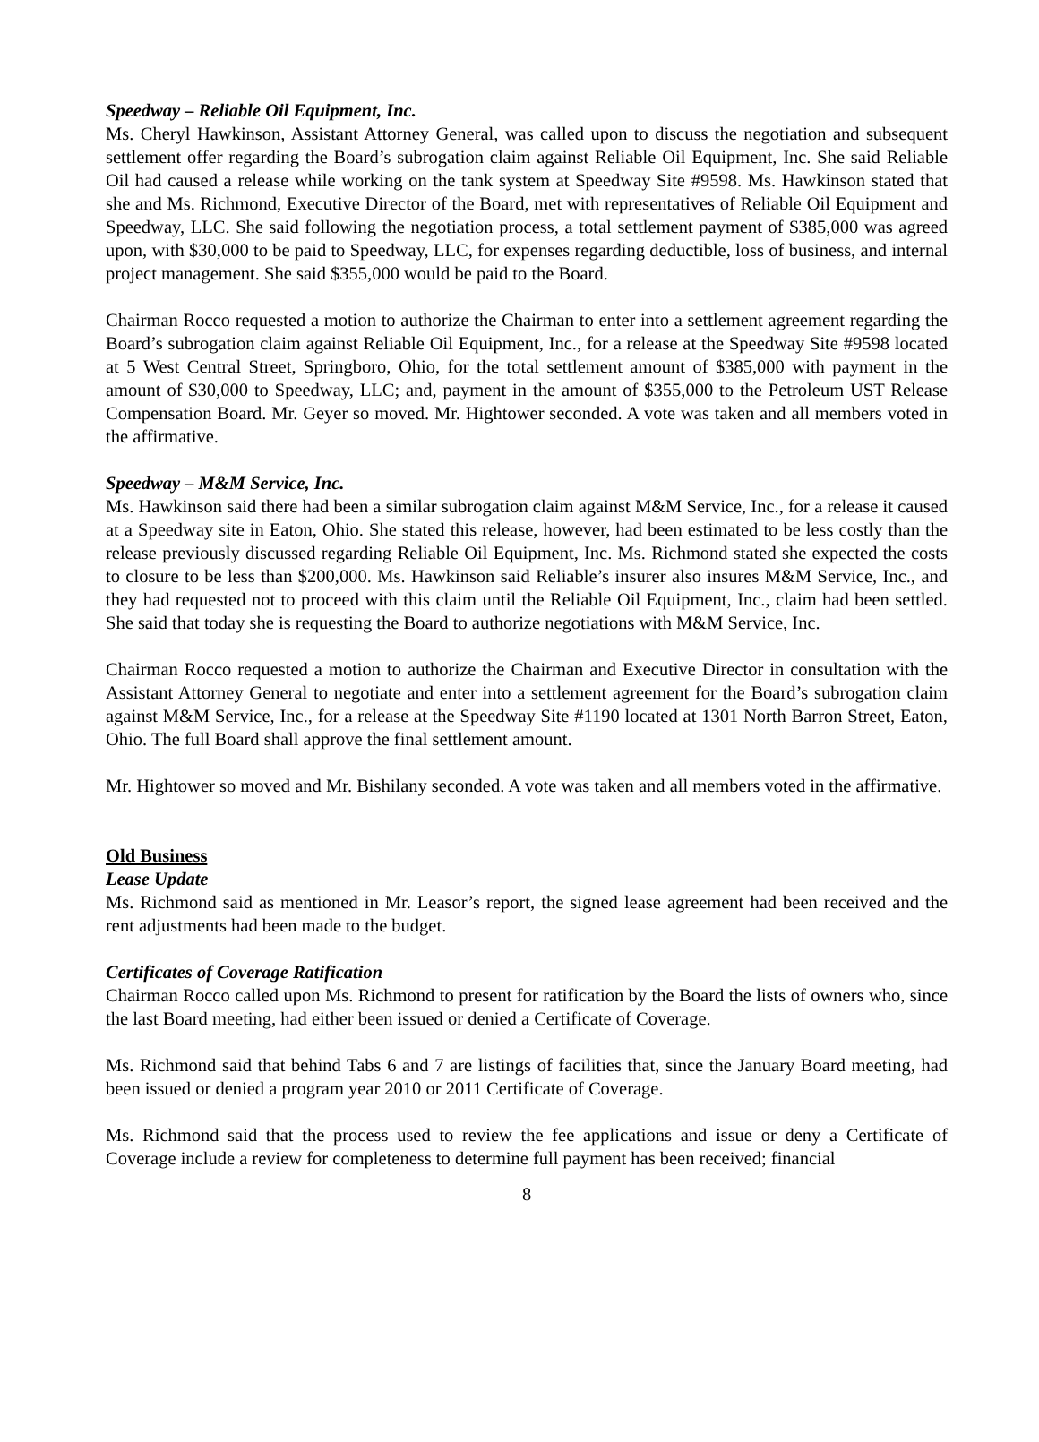Speedway – Reliable Oil Equipment, Inc.
Ms. Cheryl Hawkinson, Assistant Attorney General, was called upon to discuss the negotiation and subsequent settlement offer regarding the Board’s subrogation claim against Reliable Oil Equipment, Inc. She said Reliable Oil had caused a release while working on the tank system at Speedway Site #9598. Ms. Hawkinson stated that she and Ms. Richmond, Executive Director of the Board, met with representatives of Reliable Oil Equipment and Speedway, LLC. She said following the negotiation process, a total settlement payment of $385,000 was agreed upon, with $30,000 to be paid to Speedway, LLC, for expenses regarding deductible, loss of business, and internal project management. She said $355,000 would be paid to the Board.
Chairman Rocco requested a motion to authorize the Chairman to enter into a settlement agreement regarding the Board’s subrogation claim against Reliable Oil Equipment, Inc., for a release at the Speedway Site #9598 located at 5 West Central Street, Springboro, Ohio, for the total settlement amount of $385,000 with payment in the amount of $30,000 to Speedway, LLC; and, payment in the amount of $355,000 to the Petroleum UST Release Compensation Board. Mr. Geyer so moved. Mr. Hightower seconded. A vote was taken and all members voted in the affirmative.
Speedway – M&M Service, Inc.
Ms. Hawkinson said there had been a similar subrogation claim against M&M Service, Inc., for a release it caused at a Speedway site in Eaton, Ohio. She stated this release, however, had been estimated to be less costly than the release previously discussed regarding Reliable Oil Equipment, Inc. Ms. Richmond stated she expected the costs to closure to be less than $200,000. Ms. Hawkinson said Reliable’s insurer also insures M&M Service, Inc., and they had requested not to proceed with this claim until the Reliable Oil Equipment, Inc., claim had been settled. She said that today she is requesting the Board to authorize negotiations with M&M Service, Inc.
Chairman Rocco requested a motion to authorize the Chairman and Executive Director in consultation with the Assistant Attorney General to negotiate and enter into a settlement agreement for the Board’s subrogation claim against M&M Service, Inc., for a release at the Speedway Site #1190 located at 1301 North Barron Street, Eaton, Ohio. The full Board shall approve the final settlement amount.
Mr. Hightower so moved and Mr. Bishilany seconded. A vote was taken and all members voted in the affirmative.
Old Business
Lease Update
Ms. Richmond said as mentioned in Mr. Leasor’s report, the signed lease agreement had been received and the rent adjustments had been made to the budget.
Certificates of Coverage Ratification
Chairman Rocco called upon Ms. Richmond to present for ratification by the Board the lists of owners who, since the last Board meeting, had either been issued or denied a Certificate of Coverage.
Ms. Richmond said that behind Tabs 6 and 7 are listings of facilities that, since the January Board meeting, had been issued or denied a program year 2010 or 2011 Certificate of Coverage.
Ms. Richmond said that the process used to review the fee applications and issue or deny a Certificate of Coverage include a review for completeness to determine full payment has been received; financial
8